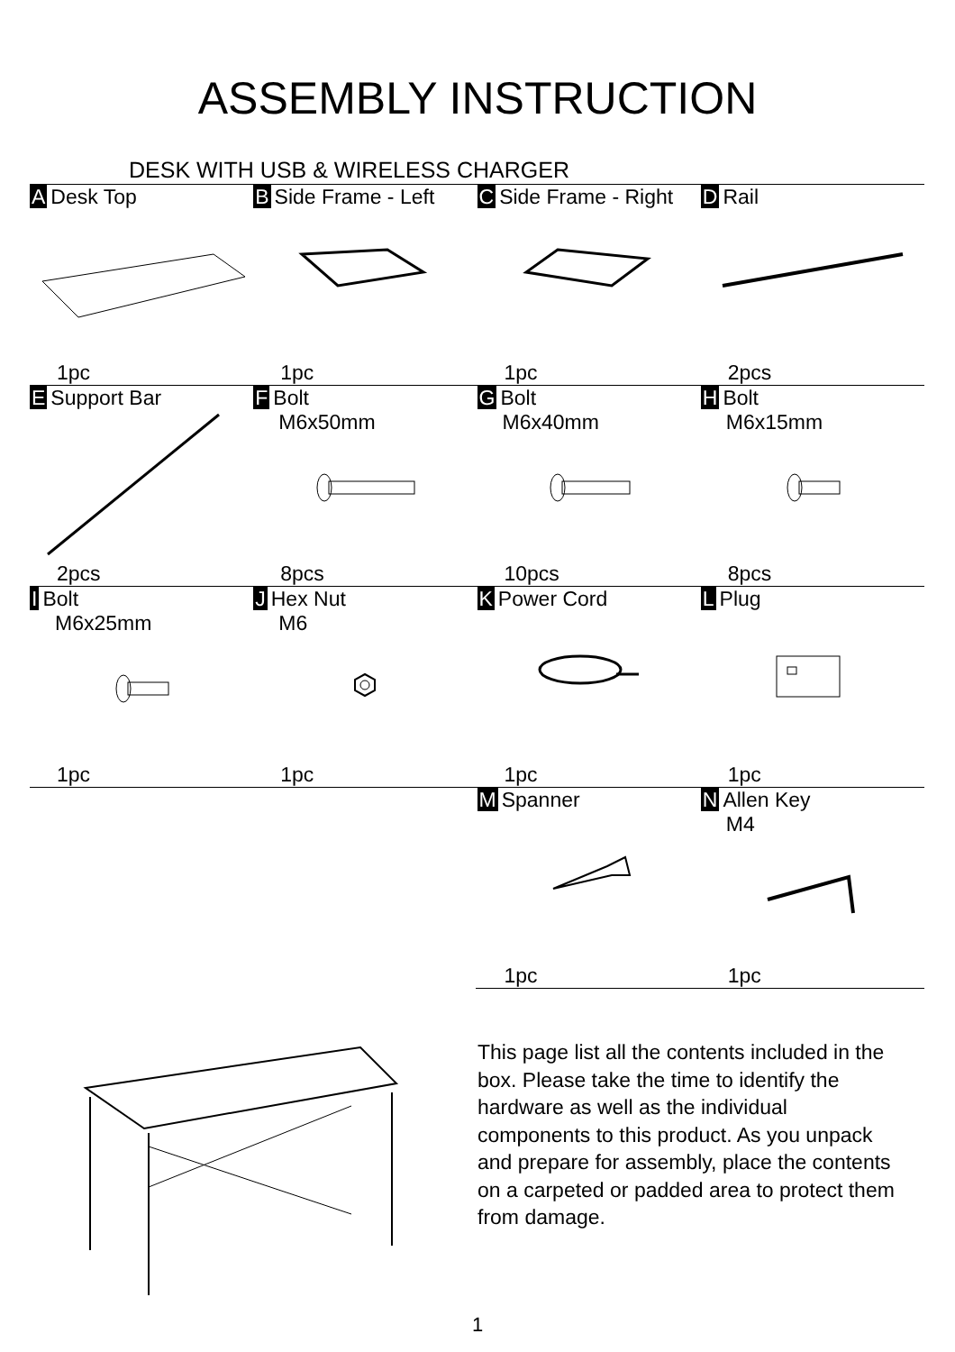ASSEMBLY INSTRUCTION
DESK WITH USB & WIRELESS CHARGER
| A Desk Top 1pc | B Side Frame - Left 1pc | C Side Frame - Right 1pc | D Rail 2pcs |
| E Support Bar 2pcs | F Bolt M6x50mm 8pcs | G Bolt M6x40mm 10pcs | H Bolt M6x15mm 8pcs |
| I Bolt M6x25mm 1pc | J Hex Nut M6 1pc | K Power Cord 1pc | L Plug 1pc |
| | | M Spanner 1pc | N Allen Key M4 1pc |
This page list all the contents included in the box. Please take the time to identify the hardware as well as the individual components to this product. As you unpack and prepare for assembly, place the contents on a carpeted or padded area to protect them from damage.
1